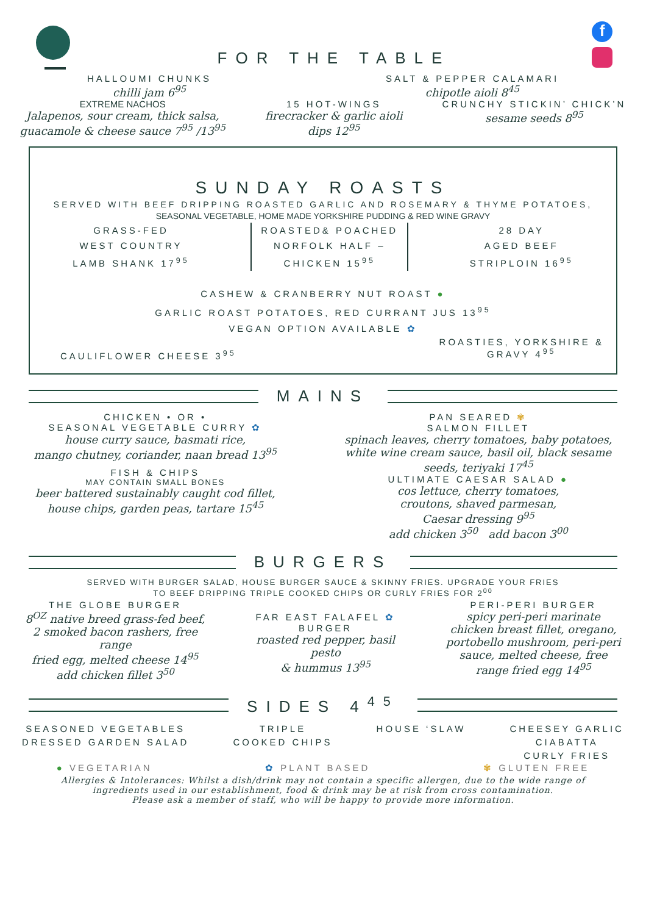FOR THE TABLE
f
HALLOUMI CHUNKS
chilli jam 6<sup>95</sup>
SALT & PEPPER CALAMARI
chipotle aioli 8<sup>45</sup>
EXTREME NACHOS
Jalapenos, sour cream, thick salsa,
guacamole & cheese sauce 7<sup>95</sup> /13<sup>95</sup>
15 HOT-WINGS
firecracker & garlic aioli
dips 12<sup>95</sup>
CRUNCHY STICKIN’ CHICK’N
sesame seeds 8<sup>95</sup>
SUNDAY ROASTS
SERVED WITH BEEF DRIPPING ROASTED GARLIC AND ROSEMARY & THYME POTATOES,
SEASONAL VEGETABLE, HOME MADE YORKSHIRE PUDDING & RED WINE GRAVY
GRASS-FED
WEST COUNTRY
LAMB SHANK 17<sup>95</sup>
ROASTED& POACHED
NORFOLK HALF –
CHICKEN 15<sup>95</sup>
28 DAY
AGED BEEF
STRIPLOIN 16<sup>95</sup>
CASHEW & CRANBERRY NUT ROAST ●
GARLIC ROAST POTATOES, RED CURRANT JUS 13<sup>95</sup>
VEGAN OPTION AVAILABLE ✿
CAULIFLOWER CHEESE 3<sup>95</sup>
ROASTIES, YORKSHIRE &
GRAVY 4<sup>95</sup>
MAINS
CHICKEN • OR •
SEASONAL VEGETABLE CURRY ✿
house curry sauce, basmati rice,
mango chutney, coriander, naan bread 13<sup>95</sup>
FISH & CHIPS
MAY CONTAIN SMALL BONES
beer battered sustainably caught cod fillet,
house chips, garden peas, tartare 15<sup>45</sup>
PAN SEARED ✾
SALMON FILLET
spinach leaves, cherry tomatoes, baby potatoes,
white wine cream sauce, basil oil, black sesame
seeds, teriyaki 17<sup>45</sup>
ULTIMATE CAESAR SALAD ●
cos lettuce, cherry tomatoes,
croutons, shaved parmesan,
Caesar dressing 9<sup>95</sup>
add chicken 3<sup>50</sup> add bacon 3<sup>00</sup>
BURGERS
SERVED WITH BURGER SALAD, HOUSE BURGER SAUCE & SKINNY FRIES. UPGRADE YOUR FRIES
TO BEEF DRIPPING TRIPLE COOKED CHIPS OR CURLY FRIES FOR 2<sup>00</sup>
THE GLOBE BURGER
8<sup>OZ</sup> native breed grass-fed beef,
2 smoked bacon rashers, free
range
fried egg, melted cheese 14<sup>95</sup>
add chicken fillet 3<sup>50</sup>
FAR EAST FALAFEL ✿
BURGER
roasted red pepper, basil
pesto
& hummus 13<sup>95</sup>
PERI-PERI BURGER
spicy peri-peri marinate
chicken breast fillet, oregano,
portobello mushroom, peri-peri
sauce, melted cheese, free
range fried egg 14<sup>95</sup>
SIDES 4<sup>45</sup>
SEASONED VEGETABLES
DRESSED GARDEN SALAD
TRIPLE
COOKED CHIPS
HOUSE ‘SLAW CHEESEY GARLIC
CIABATTA
CURLY FRIES
● VEGETARIAN ✿ PLANT BASED ✾ GLUTEN FREE
Allergies & Intolerances: Whilst a dish/drink may not contain a specific allergen, due to the wide range of
ingredients used in our establishment, food & drink may be at risk from cross contamination.
Please ask a member of staff, who will be happy to provide more information.